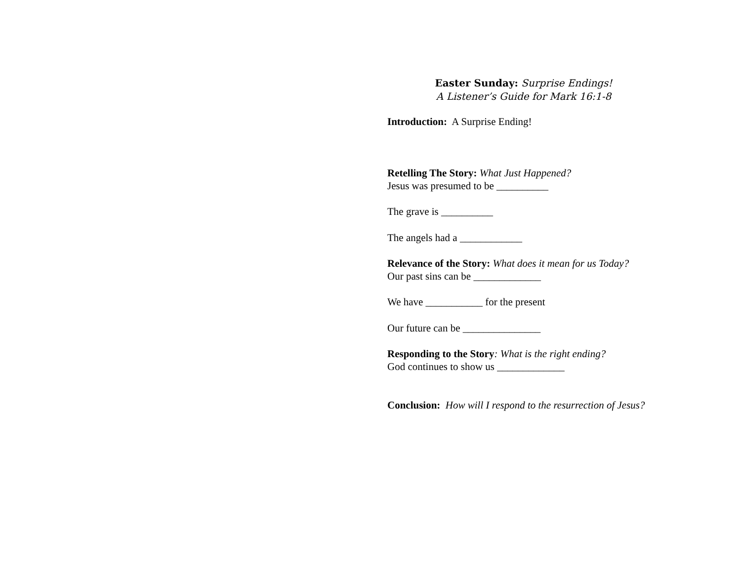Easter Sunday: Surprise Endings!
A Listener’s Guide for Mark 16:1-8
Introduction: A Surprise Ending!
Retelling The Story: What Just Happened?
Jesus was presumed to be __________
The grave is __________
The angels had a ____________
Relevance of the Story: What does it mean for us Today?
Our past sins can be _____________
We have ___________ for the present
Our future can be _______________
Responding to the Story: What is the right ending?
God continues to show us _____________
Conclusion: How will I respond to the resurrection of Jesus?